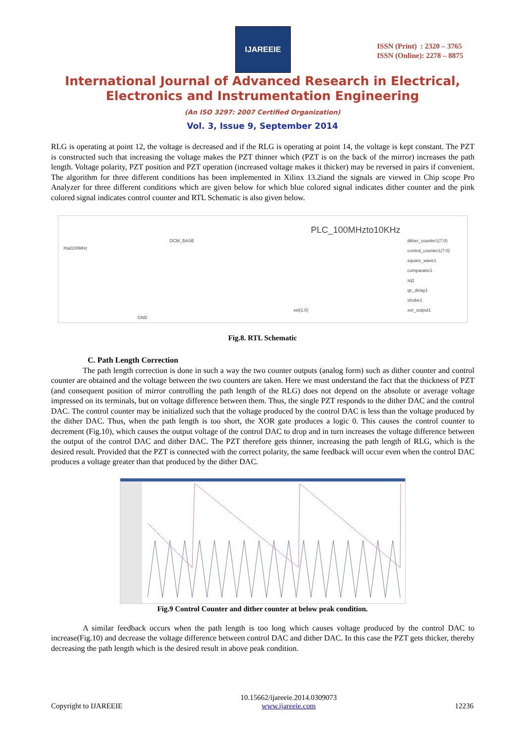IJAREEIE
ISSN (Print) : 2320 – 3765
ISSN (Online): 2278 – 8875
International Journal of Advanced Research in Electrical,
Electronics and Instrumentation Engineering
(An ISO 3297: 2007 Certified Organization)
Vol. 3, Issue 9, September 2014
RLG is operating at point 12, the voltage is decreased and if the RLG is operating at point 14, the voltage is kept constant. The PZT is constructed such that increasing the voltage makes the PZT thinner which (PZT is on the back of the mirror) increases the path length. Voltage polarity, PZT position and PZT operation (increased voltage makes it thicker) may be reversed in pairs if convenient. The algorithm for three different conditions has been implemented in Xilinx 13.2iand the signals are viewed in Chip scope Pro Analyzer for three different conditions which are given below for which blue colored signal indicates dither counter and the pink colored signal indicates control counter and RTL Schematic is also given below.
PLC_100MHzto10KHz
Xtal100MHz
DCM_BASE dither_counter1(7:0)
control_counter1(7:0)
square_wave1
comparator1
sq1
qc_delay1
strobe1
xor_output1 sel(1:0)
GND
Fig.8. RTL Schematic
C. Path Length Correction
The path length correction is done in such a way the two counter outputs (analog form) such as dither counter and control counter are obtained and the voltage between the two counters are taken. Here we must understand the fact that the thickness of PZT (and consequent position of mirror controlling the path length of the RLG) does not depend on the absolute or average voltage impressed on its terminals, but on voltage difference between them. Thus, the single PZT responds to the dither DAC and the control DAC. The control counter may be initialized such that the voltage produced by the control DAC is less than the voltage produced by the dither DAC. Thus, when the path length is too short, the XOR gate produces a logic 0. This causes the control counter to decrement (Fig.10), which causes the output voltage of the control DAC to drop and in turn increases the voltage difference between the output of the control DAC and dither DAC. The PZT therefore gets thinner, increasing the path length of RLG, which is the desired result. Provided that the PZT is connected with the correct polarity, the same feedback will occur even when the control DAC produces a voltage greater than that produced by the dither DAC.
Fig.9 Control Counter and dither counter at below peak condition.
A similar feedback occurs when the path length is too long which causes voltage produced by the control DAC to increase(Fig.10) and decrease the voltage difference between control DAC and dither DAC. In this case the PZT gets thicker, thereby decreasing the path length which is the desired result in above peak condition.
Copyright to IJAREEIE 10.15662/ijareeie.2014.0309073
www.ijareeie.com 12236